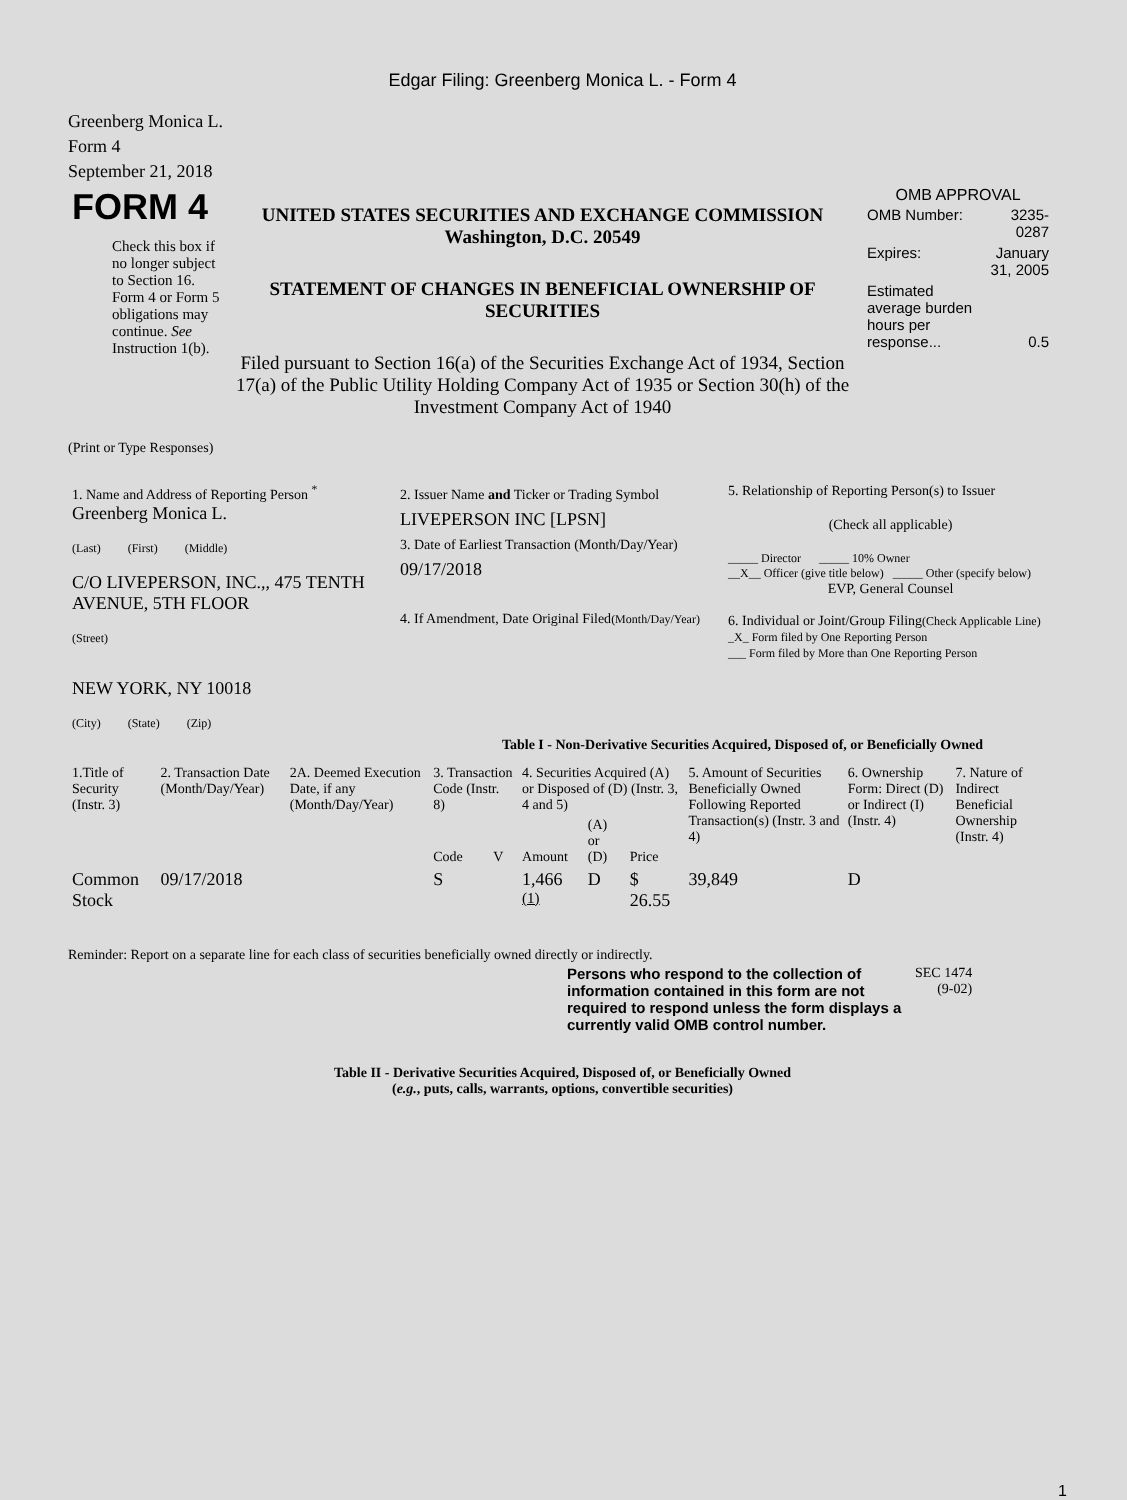Edgar Filing: Greenberg Monica L. - Form 4
Greenberg Monica L.
Form 4
September 21, 2018
| FORM 4 Check this box if no longer subject to Section 16. Form 4 or Form 5 obligations may continue. See Instruction 1(b). | UNITED STATES SECURITIES AND EXCHANGE COMMISSION Washington, D.C. 20549 STATEMENT OF CHANGES IN BENEFICIAL OWNERSHIP OF SECURITIES Filed pursuant to Section 16(a) of the Securities Exchange Act of 1934, Section 17(a) of the Public Utility Holding Company Act of 1935 or Section 30(h) of the Investment Company Act of 1940 | OMB APPROVAL / OMB Number: / 3235-0287 / / Expires: / January 31, 2005 / / Estimated average burden hours per response... / 0.5 / |
(Print or Type Responses)
| 1. Name and Address of Reporting Person <sup>*</sup> Greenberg Monica L. (Last) (First) (Middle) C/O LIVEPERSON, INC.,, 475 TENTH AVENUE, 5TH FLOOR (Street) NEW YORK, NY 10018 (City) (State) (Zip) | 2. Issuer Name and Ticker or Trading Symbol LIVEPERSON INC [LPSN] 3. Date of Earliest Transaction (Month/Day/Year) 09/17/2018 4. If Amendment, Date Original Filed (Month/Day/Year) | 5. Relationship of Reporting Person(s) to Issuer (Check all applicable) _____ Director _____ 10% Owner __X__ Officer (give title below) _____ Other (specify below) EVP, General Counsel 6. Individual or Joint/Group Filing (Check Applicable Line) _X_ Form filed by One Reporting Person ___ Form filed by More than One Reporting Person |
Table I - Non-Derivative Securities Acquired, Disposed of, or Beneficially Owned
| 1.Title of Security (Instr. 3) | 2. Transaction Date (Month/Day/Year) | 2A. Deemed Execution Date, if any (Month/Day/Year) | 3. Transaction Code (Instr. 8) | | 4. Securities Acquired (A) or Disposed of (D) (Instr. 3, 4 and 5) | | | 5. Amount of Securities Beneficially Owned Following Reported Transaction(s) (Instr. 3 and 4) | 6. Ownership Form: Direct (D) or Indirect (I) (Instr. 4) | 7. Nature of Indirect Beneficial Ownership (Instr. 4) |
| --- | --- | --- | --- | --- | --- | --- | --- | --- | --- | --- |
| | | | Code | V | Amount | (A) or (D) | Price | | | |
| Common Stock | 09/17/2018 | | S | | 1,466 <sup>(1)</sup> | D | $ 26.55 | 39,849 | D | |
Reminder: Report on a separate line for each class of securities beneficially owned directly or indirectly.
| Persons who respond to the collection of information contained in this form are not required to respond unless the form displays a currently valid OMB control number. | SEC 1474 (9-02) |
Table II - Derivative Securities Acquired, Disposed of, or Beneficially Owned
(e.g., puts, calls, warrants, options, convertible securities)
1